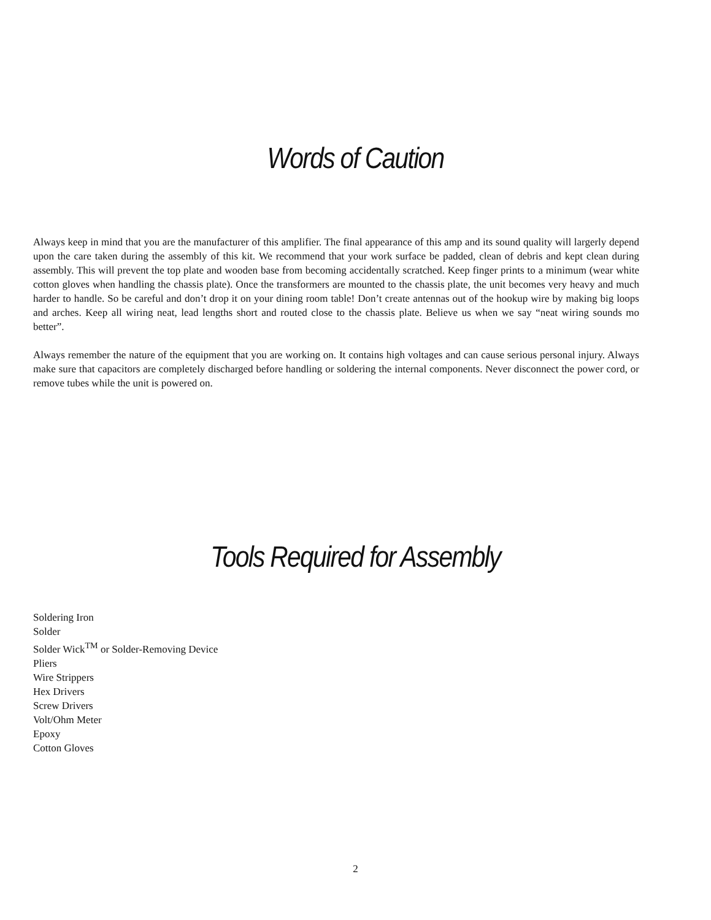Words of Caution
Always keep in mind that you are the manufacturer of this amplifier. The final appearance of this amp and its sound quality will largerly depend upon the care taken during the assembly of this kit. We recommend that your work surface be padded, clean of debris and kept clean during assembly. This will prevent the top plate and wooden base from becoming accidentally scratched. Keep finger prints to a minimum (wear white cotton gloves when handling the chassis plate). Once the transformers are mounted to the chassis plate, the unit becomes very heavy and much harder to handle. So be careful and don’t drop it on your dining room table! Don’t create antennas out of the hookup wire by making big loops and arches. Keep all wiring neat, lead lengths short and routed close to the chassis plate. Believe us when we say “neat wiring sounds mo better”.
Always remember the nature of the equipment that you are working on. It contains high voltages and can cause serious personal injury. Always make sure that capacitors are completely discharged before handling or soldering the internal components. Never disconnect the power cord, or remove tubes while the unit is powered on.
Tools Required for Assembly
Soldering Iron
Solder
Solder Wick<sup>TM</sup> or Solder-Removing Device
Pliers
Wire Strippers
Hex Drivers
Screw Drivers
Volt/Ohm Meter
Epoxy
Cotton Gloves
2